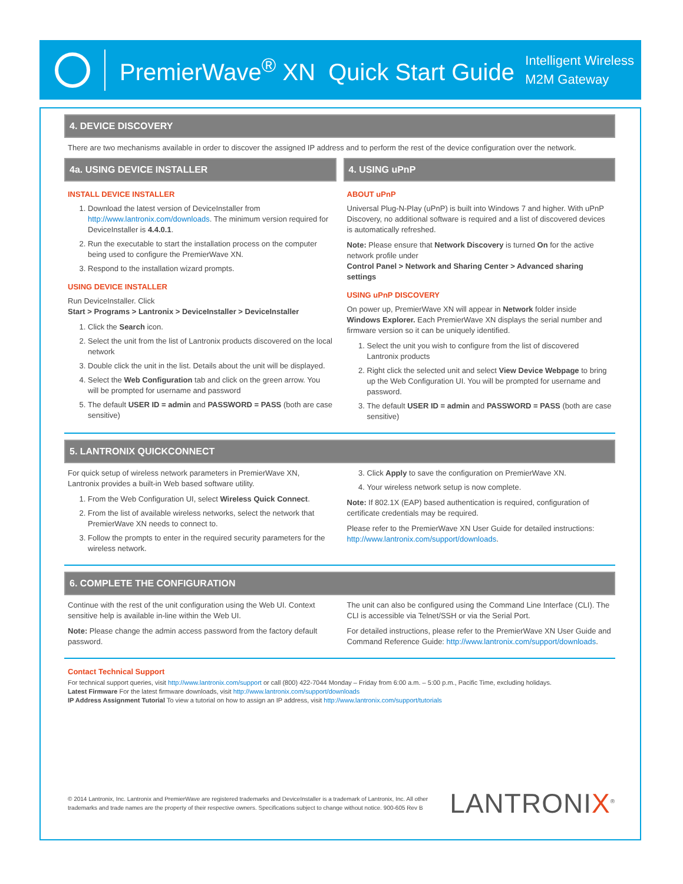PremierWave<sup>®</sup> XN Quick Start Guide
Intelligent Wireless
M2M Gateway
4. DEVICE DISCOVERY
There are two mechanisms available in order to discover the assigned IP address and to perform the rest of the device configuration over the network.
4a. USING DEVICE INSTALLER
INSTALL DEVICE INSTALLER
1. Download the latest version of DeviceInstaller from http://www.lantronix.com/downloads. The minimum version required for DeviceInstaller is 4.4.0.1.
2. Run the executable to start the installation process on the computer being used to configure the PremierWave XN.
3. Respond to the installation wizard prompts.
USING DEVICE INSTALLER
Run DeviceInstaller. Click
Start > Programs > Lantronix > DeviceInstaller > DeviceInstaller
1. Click the Search icon.
2. Select the unit from the list of Lantronix products discovered on the local network
3. Double click the unit in the list. Details about the unit will be displayed.
4. Select the Web Configuration tab and click on the green arrow. You will be prompted for username and password
5. The default USER ID = admin and PASSWORD = PASS (both are case sensitive)
4. USING uPnP
ABOUT uPnP
Universal Plug-N-Play (uPnP) is built into Windows 7 and higher. With uPnP Discovery, no additional software is required and a list of discovered devices is automatically refreshed.
Note: Please ensure that Network Discovery is turned On for the active network profile under
Control Panel > Network and Sharing Center > Advanced sharing settings
USING uPnP DISCOVERY
On power up, PremierWave XN will appear in Network folder inside Windows Explorer. Each PremierWave XN displays the serial number and firmware version so it can be uniquely identified.
1. Select the unit you wish to configure from the list of discovered Lantronix products
2. Right click the selected unit and select View Device Webpage to bring up the Web Configuration UI. You will be prompted for username and password.
3. The default USER ID = admin and PASSWORD = PASS (both are case sensitive)
5. LANTRONIX QUICKCONNECT
For quick setup of wireless network parameters in PremierWave XN, Lantronix provides a built-in Web based software utility.
1. From the Web Configuration UI, select Wireless Quick Connect.
2. From the list of available wireless networks, select the network that PremierWave XN needs to connect to.
3. Follow the prompts to enter in the required security parameters for the wireless network.
3. Click Apply to save the configuration on PremierWave XN.
4. Your wireless network setup is now complete.
Note: If 802.1X (EAP) based authentication is required, configuration of certificate credentials may be required.
Please refer to the PremierWave XN User Guide for detailed instructions: http://www.lantronix.com/support/downloads.
6. COMPLETE THE CONFIGURATION
Continue with the rest of the unit configuration using the Web UI. Context sensitive help is available in-line within the Web UI.
Note: Please change the admin access password from the factory default password.
The unit can also be configured using the Command Line Interface (CLI). The CLI is accessible via Telnet/SSH or via the Serial Port.
For detailed instructions, please refer to the PremierWave XN User Guide and Command Reference Guide: http://www.lantronix.com/support/downloads.
Contact Technical Support
For technical support queries, visit http://www.lantronix.com/support or call (800) 422-7044 Monday – Friday from 6:00 a.m. – 5:00 p.m., Pacific Time, excluding holidays.
Latest Firmware For the latest firmware downloads, visit http://www.lantronix.com/support/downloads
IP Address Assignment Tutorial To view a tutorial on how to assign an IP address, visit http://www.lantronix.com/support/tutorials
© 2014 Lantronix, Inc. Lantronix and PremierWave are registered trademarks and DeviceInstaller is a trademark of Lantronix, Inc. All other trademarks and trade names are the property of their respective owners. Specifications subject to change without notice. 900-605 Rev B
LANTRONIX<sup>®</sup>